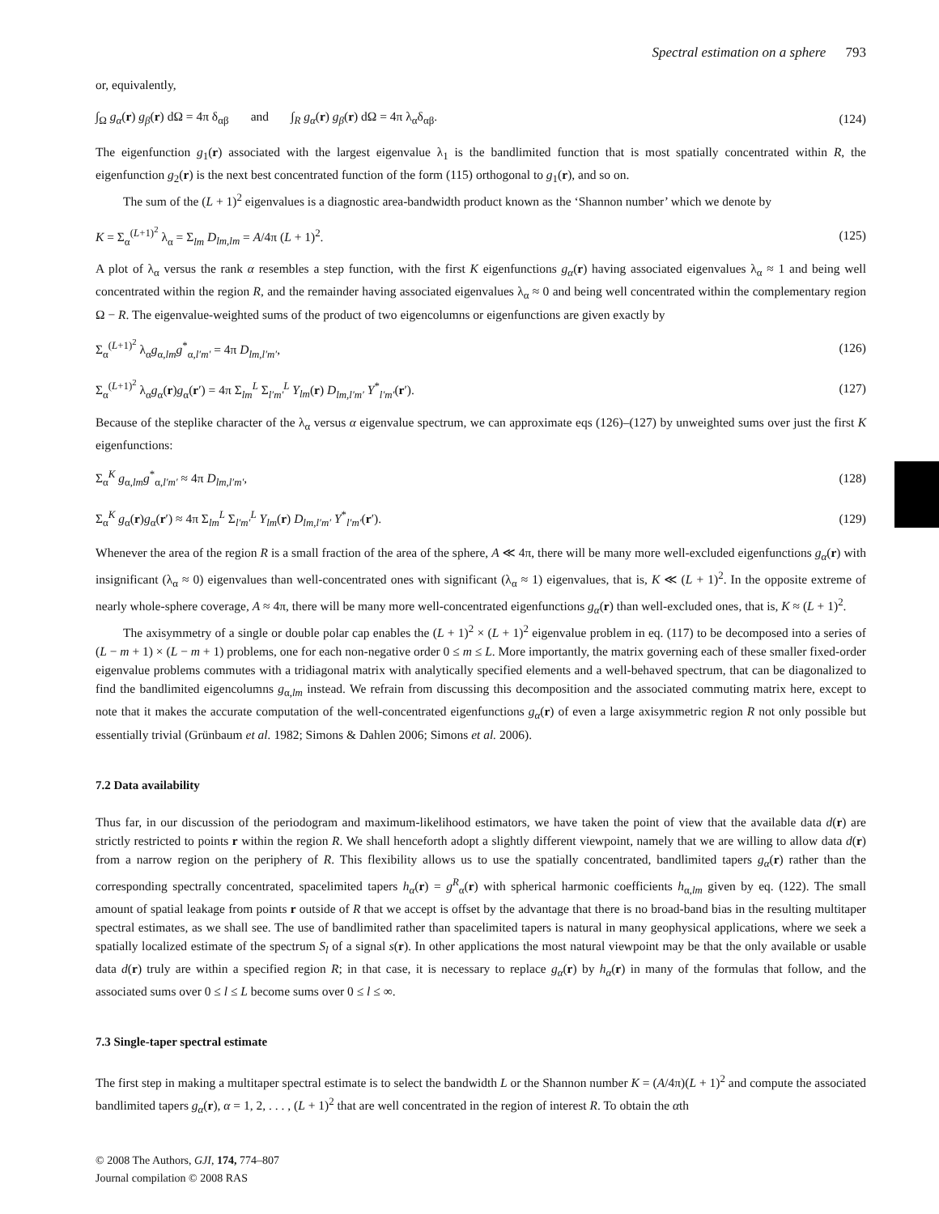Spectral estimation on a sphere 793
or, equivalently,
∫<sub>Ω</sub> g<sub>α</sub>(r) g<sub>β</sub>(r) dΩ = 4π δ<sub>αβ</sub> and ∫<sub>R</sub> g<sub>α</sub>(r) g<sub>β</sub>(r) dΩ = 4π λ<sub>α</sub>δ<sub>αβ</sub>.
(124)
The eigenfunction g<sub>1</sub>(r) associated with the largest eigenvalue λ<sub>1</sub> is the bandlimited function that is most spatially concentrated within R, the eigenfunction g<sub>2</sub>(r) is the next best concentrated function of the form (115) orthogonal to g<sub>1</sub>(r), and so on.
The sum of the (L + 1)<sup>2</sup> eigenvalues is a diagnostic area-bandwidth product known as the ‘Shannon number’ which we denote by
K = Σ<sub>α</sub><sup>(L+1)<sup>2</sup></sup> λ<sub>α</sub> = Σ<sub>lm</sub> D<sub>lm,lm</sub> = A/4π (L + 1)<sup>2</sup>.
(125)
A plot of λ<sub>α</sub> versus the rank α resembles a step function, with the first K eigenfunctions g<sub>α</sub>(r) having associated eigenvalues λ<sub>α</sub> ≈ 1 and being well concentrated within the region R, and the remainder having associated eigenvalues λ<sub>α</sub> ≈ 0 and being well concentrated within the complementary region Ω − R. The eigenvalue-weighted sums of the product of two eigencolumns or eigenfunctions are given exactly by
Σ<sub>α</sub><sup>(L+1)<sup>2</sup></sup> λ<sub>α</sub>g<sub>α,lm</sub>g<sup>*</sup><sub>α,l′m′</sub> = 4π D<sub>lm,l′m′</sub>,
(126)
Σ<sub>α</sub><sup>(L+1)<sup>2</sup></sup> λ<sub>α</sub>g<sub>α</sub>(r)g<sub>α</sub>(r′) = 4π Σ<sub>lm</sub><sup>L</sup> Σ<sub>l′m′</sub><sup>L</sup> Y<sub>lm</sub>(r) D<sub>lm,l′m′</sub> Y<sup>*</sup><sub>l′m′</sub>(r′).
(127)
Because of the steplike character of the λ<sub>α</sub> versus α eigenvalue spectrum, we can approximate eqs (126)–(127) by unweighted sums over just the first K eigenfunctions:
Σ<sub>α</sub><sup>K</sup> g<sub>α,lm</sub>g<sup>*</sup><sub>α,l′m′</sub> ≈ 4π D<sub>lm,l′m′</sub>,
(128)
Σ<sub>α</sub><sup>K</sup> g<sub>α</sub>(r)g<sub>α</sub>(r′) ≈ 4π Σ<sub>lm</sub><sup>L</sup> Σ<sub>l′m′</sub><sup>L</sup> Y<sub>lm</sub>(r) D<sub>lm,l′m′</sub> Y<sup>*</sup><sub>l′m′</sub>(r′).
(129)
Whenever the area of the region R is a small fraction of the area of the sphere, A ≪ 4π, there will be many more well-excluded eigenfunctions g<sub>α</sub>(r) with insignificant (λ<sub>α</sub> ≈ 0) eigenvalues than well-concentrated ones with significant (λ<sub>α</sub> ≈ 1) eigenvalues, that is, K ≪ (L + 1)<sup>2</sup>. In the opposite extreme of nearly whole-sphere coverage, A ≈ 4π, there will be many more well-concentrated eigenfunctions g<sub>α</sub>(r) than well-excluded ones, that is, K ≈ (L + 1)<sup>2</sup>.
The axisymmetry of a single or double polar cap enables the (L + 1)<sup>2</sup> × (L + 1)<sup>2</sup> eigenvalue problem in eq. (117) to be decomposed into a series of (L − m + 1) × (L − m + 1) problems, one for each non-negative order 0 ≤ m ≤ L. More importantly, the matrix governing each of these smaller fixed-order eigenvalue problems commutes with a tridiagonal matrix with analytically specified elements and a well-behaved spectrum, that can be diagonalized to find the bandlimited eigencolumns g<sub>α,lm</sub> instead. We refrain from discussing this decomposition and the associated commuting matrix here, except to note that it makes the accurate computation of the well-concentrated eigenfunctions g<sub>α</sub>(r) of even a large axisymmetric region R not only possible but essentially trivial (Grünbaum et al. 1982; Simons & Dahlen 2006; Simons et al. 2006).
7.2 Data availability
Thus far, in our discussion of the periodogram and maximum-likelihood estimators, we have taken the point of view that the available data d(r) are strictly restricted to points r within the region R. We shall henceforth adopt a slightly different viewpoint, namely that we are willing to allow data d(r) from a narrow region on the periphery of R. This flexibility allows us to use the spatially concentrated, bandlimited tapers g<sub>α</sub>(r) rather than the corresponding spectrally concentrated, spacelimited tapers h<sub>α</sub>(r) = g<sup>R</sup><sub>α</sub>(r) with spherical harmonic coefficients h<sub>α,lm</sub> given by eq. (122). The small amount of spatial leakage from points r outside of R that we accept is offset by the advantage that there is no broad-band bias in the resulting multitaper spectral estimates, as we shall see. The use of bandlimited rather than spacelimited tapers is natural in many geophysical applications, where we seek a spatially localized estimate of the spectrum S<sub>l</sub> of a signal s(r). In other applications the most natural viewpoint may be that the only available or usable data d(r) truly are within a specified region R; in that case, it is necessary to replace g<sub>α</sub>(r) by h<sub>α</sub>(r) in many of the formulas that follow, and the associated sums over 0 ≤ l ≤ L become sums over 0 ≤ l ≤ ∞.
7.3 Single-taper spectral estimate
The first step in making a multitaper spectral estimate is to select the bandwidth L or the Shannon number K = (A/4π)(L + 1)<sup>2</sup> and compute the associated bandlimited tapers g<sub>α</sub>(r), α = 1, 2, . . . , (L + 1)<sup>2</sup> that are well concentrated in the region of interest R. To obtain the αth
© 2008 The Authors, GJI, 174, 774–807
Journal compilation © 2008 RAS